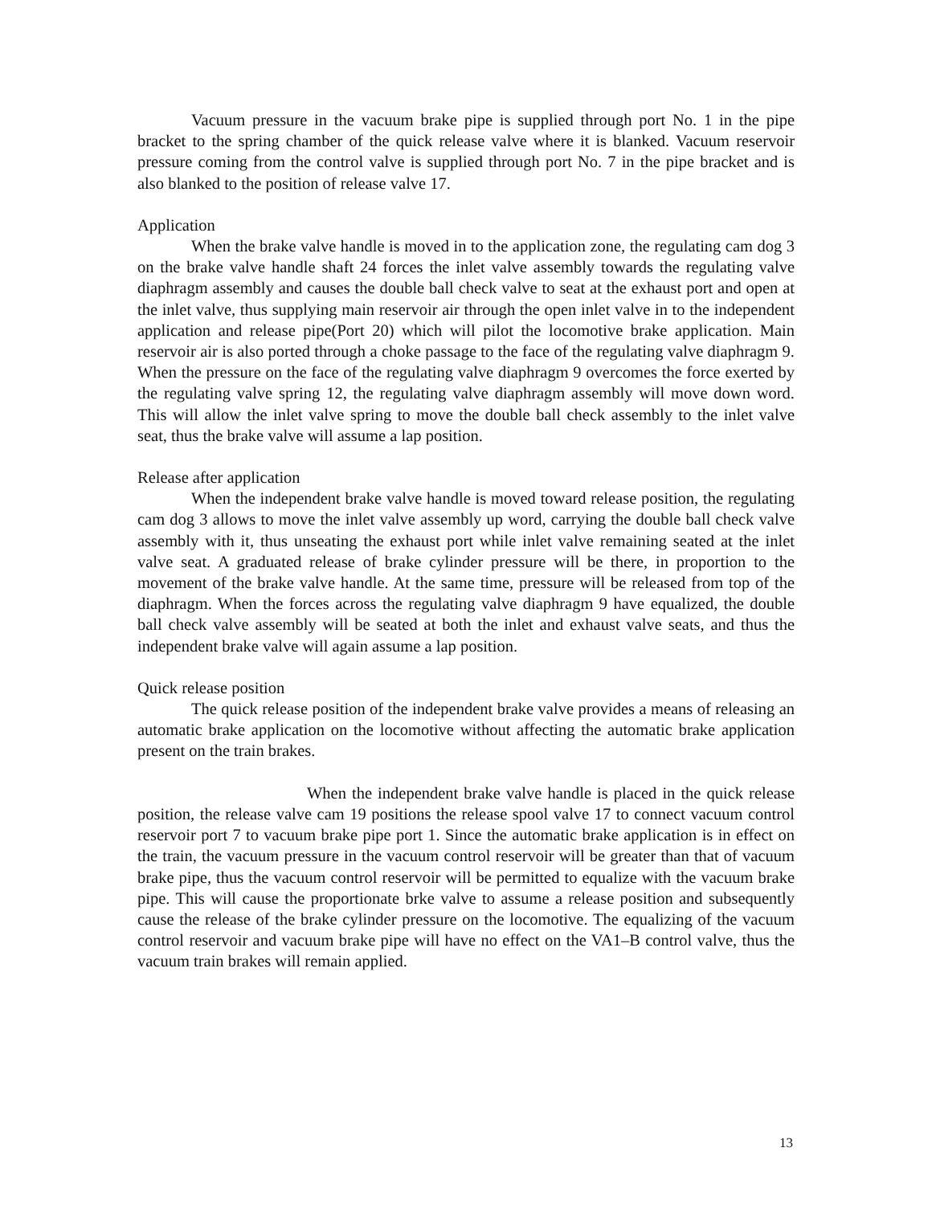Vacuum pressure in the vacuum brake pipe is supplied through port No. 1 in the pipe bracket to the spring chamber of the quick release valve where it is blanked. Vacuum reservoir pressure coming from the control valve is supplied through port No. 7 in the pipe bracket and is also blanked to the position of release valve 17.
Application
When the brake valve handle is moved in to the application zone, the regulating cam dog 3 on the brake valve handle shaft 24 forces the inlet valve assembly towards the regulating valve diaphragm assembly and causes the double ball check valve to seat at the exhaust port and open at the inlet valve, thus supplying main reservoir air through the open inlet valve in to the independent application and release pipe(Port 20) which will pilot the locomotive brake application. Main reservoir air is also ported through a choke passage to the face of the regulating valve diaphragm 9. When the pressure on the face of the regulating valve diaphragm 9 overcomes the force exerted by the regulating valve spring 12, the regulating valve diaphragm assembly will move down word. This will allow the inlet valve spring to move the double ball check assembly to the inlet valve seat, thus the brake valve will assume a lap position.
Release after application
When the independent brake valve handle is moved toward release position, the regulating cam dog 3 allows to move the inlet valve assembly up word, carrying the double ball check valve assembly with it, thus unseating the exhaust port while inlet valve remaining seated at the inlet valve seat. A graduated release of brake cylinder pressure will be there, in proportion to the movement of the brake valve handle. At the same time, pressure will be released from top of the diaphragm. When the forces across the regulating valve diaphragm 9 have equalized, the double ball check valve assembly will be seated at both the inlet and exhaust valve seats, and thus the independent brake valve will again assume a lap position.
Quick release position
The quick release position of the independent brake valve provides a means of releasing an automatic brake application on the locomotive without affecting the automatic brake application present on the train brakes.
When the independent brake valve handle is placed in the quick release position, the release valve cam 19 positions the release spool valve 17 to connect vacuum control reservoir port 7 to vacuum brake pipe port 1. Since the automatic brake application is in effect on the train, the vacuum pressure in the vacuum control reservoir will be greater than that of vacuum brake pipe, thus the vacuum control reservoir will be permitted to equalize with the vacuum brake pipe. This will cause the proportionate brke valve to assume a release position and subsequently cause the release of the brake cylinder pressure on the locomotive. The equalizing of the vacuum control reservoir and vacuum brake pipe will have no effect on the VA1–B control valve, thus the vacuum train brakes will remain applied.
13